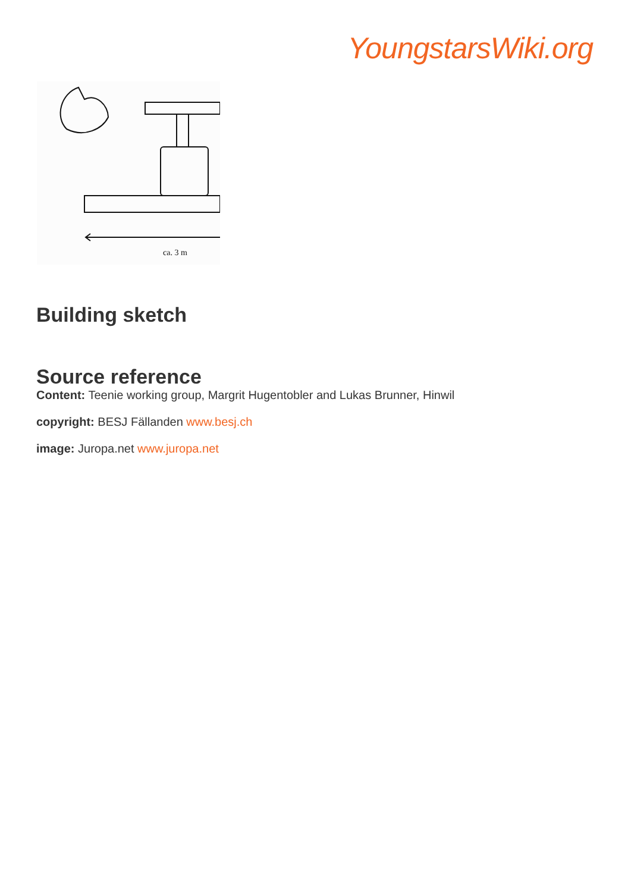YoungstarsWiki.org
ca. 3 m
Building sketch
Source reference
Content: Teenie working group, Margrit Hugentobler and Lukas Brunner, Hinwil
copyright: BESJ Fällanden www.besj.ch
image: Juropa.net www.juropa.net